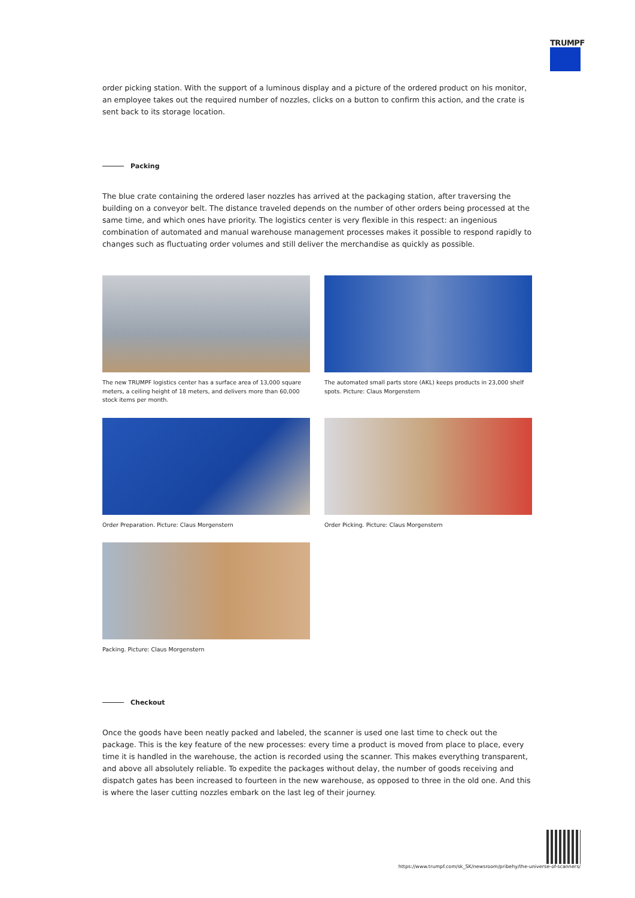TRUMPF
order picking station. With the support of a luminous display and a picture of the ordered product on his monitor, an employee takes out the required number of nozzles, clicks on a button to confirm this action, and the crate is sent back to its storage location.
Packing
The blue crate containing the ordered laser nozzles has arrived at the packaging station, after traversing the building on a conveyor belt. The distance traveled depends on the number of other orders being processed at the same time, and which ones have priority. The logistics center is very flexible in this respect: an ingenious combination of automated and manual warehouse management processes makes it possible to respond rapidly to changes such as fluctuating order volumes and still deliver the merchandise as quickly as possible.
The new TRUMPF logistics center has a surface area of 13,000 square meters, a ceiling height of 18 meters, and delivers more than 60,000 stock items per month.
The automated small parts store (AKL) keeps products in 23,000 shelf spots. Picture: Claus Morgenstern
Order Preparation. Picture: Claus Morgenstern
Order Picking. Picture: Claus Morgenstern
Packing. Picture: Claus Morgenstern
Checkout
Once the goods have been neatly packed and labeled, the scanner is used one last time to check out the package. This is the key feature of the new processes: every time a product is moved from place to place, every time it is handled in the warehouse, the action is recorded using the scanner. This makes everything transparent, and above all absolutely reliable. To expedite the packages without delay, the number of goods receiving and dispatch gates has been increased to fourteen in the new warehouse, as opposed to three in the old one. And this is where the laser cutting nozzles embark on the last leg of their journey.
https://www.trumpf.com/sk_SK/newsroom/pribehy/the-universe-of-scanners/